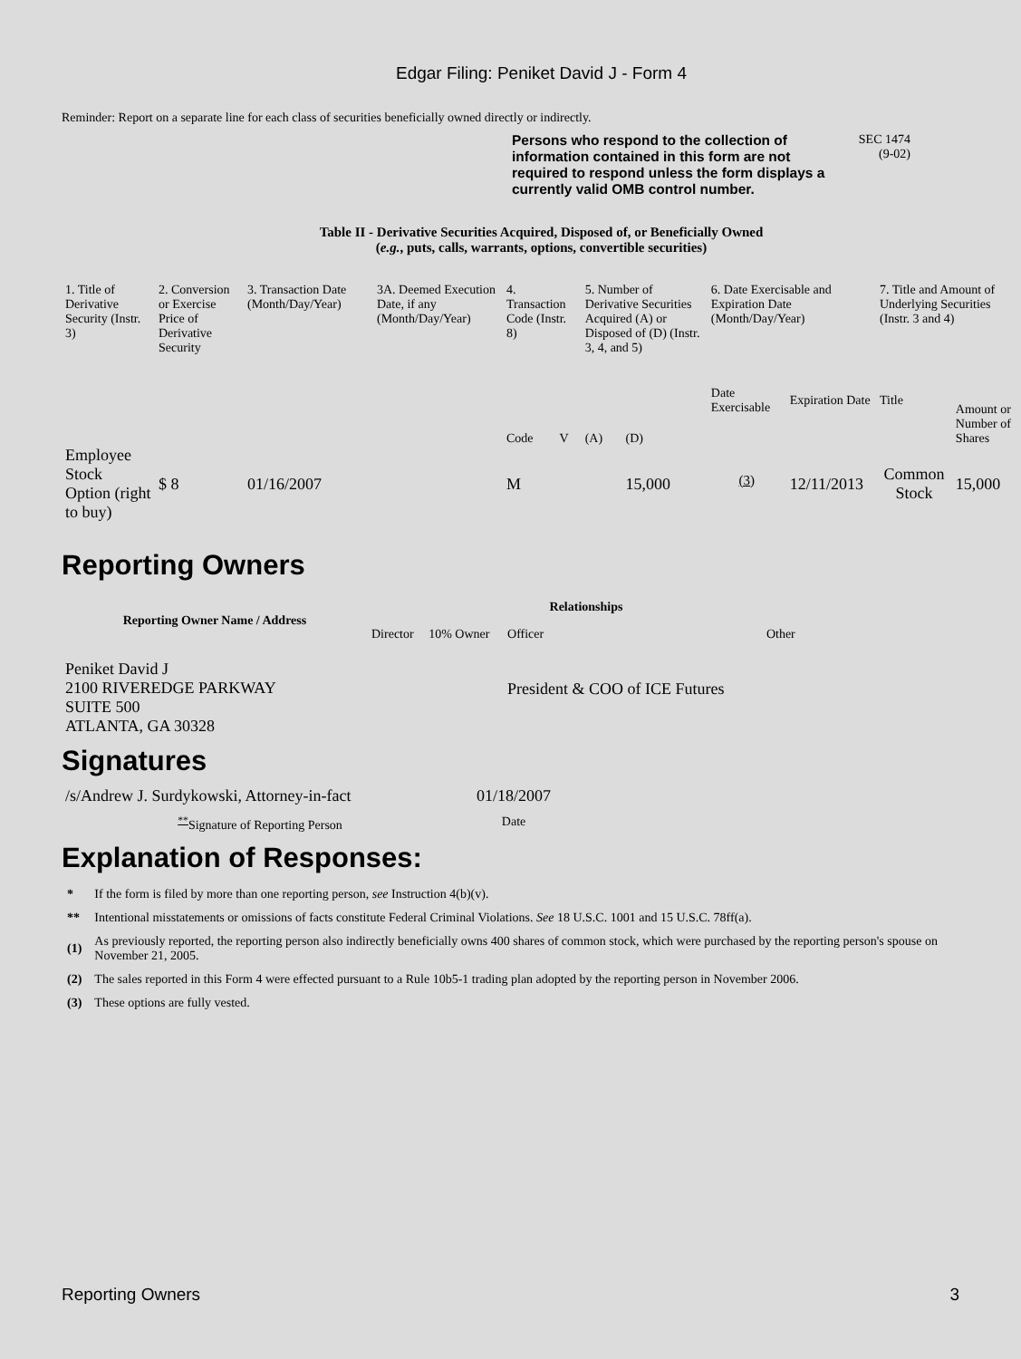Edgar Filing: Peniket David J - Form 4
Reminder: Report on a separate line for each class of securities beneficially owned directly or indirectly.
Persons who respond to the collection of information contained in this form are not required to respond unless the form displays a currently valid OMB control number.
SEC 1474
(9-02)
Table II - Derivative Securities Acquired, Disposed of, or Beneficially Owned
(e.g., puts, calls, warrants, options, convertible securities)
| 1. Title of Derivative Security (Instr. 3) | 2. Conversion or Exercise Price of Derivative Security | 3. Transaction Date (Month/Day/Year) | 3A. Deemed Execution Date, if any (Month/Day/Year) | 4. Transaction Code (Instr. 8) | | 5. Number of Derivative Securities Acquired (A) or Disposed of (D) (Instr. 3, 4, and 5) | | 6. Date Exercisable and Expiration Date (Month/Day/Year) | | 7. Title and Amount of Underlying Securities (Instr. 3 and 4) | |
| --- | --- | --- | --- | --- | --- | --- | --- | --- | --- | --- | --- |
| | | | | Code | V | (A) | (D) | Date Exercisable | Expiration Date | Title | Amount or Number of Shares |
| Employee Stock Option (right to buy) | $ 8 | 01/16/2007 | | M | | | 15,000 | <sup>(3)</sup> | 12/11/2013 | Common Stock | 15,000 |
Reporting Owners
| Reporting Owner Name / Address | Relationships | | | |
| --- | --- | --- | --- | --- |
| | Director | 10% Owner | Officer | Other |
| Peniket David J 2100 RIVEREDGE PARKWAY SUITE 500 ATLANTA, GA 30328 | | | President & COO of ICE Futures | |
Signatures
| /s/Andrew J. Surdykowski, Attorney-in-fact | 01/18/2007 |
| <sup>**</sup> Signature of Reporting Person | Date |
Explanation of Responses:
| * | If the form is filed by more than one reporting person, see Instruction 4(b)(v). |
| ** | Intentional misstatements or omissions of facts constitute Federal Criminal Violations. See 18 U.S.C. 1001 and 15 U.S.C. 78ff(a). |
| (1) | As previously reported, the reporting person also indirectly beneficially owns 400 shares of common stock, which were purchased by the reporting person's spouse on November 21, 2005. |
| (2) | The sales reported in this Form 4 were effected pursuant to a Rule 10b5-1 trading plan adopted by the reporting person in November 2006. |
| (3) | These options are fully vested. |
Reporting Owners 3